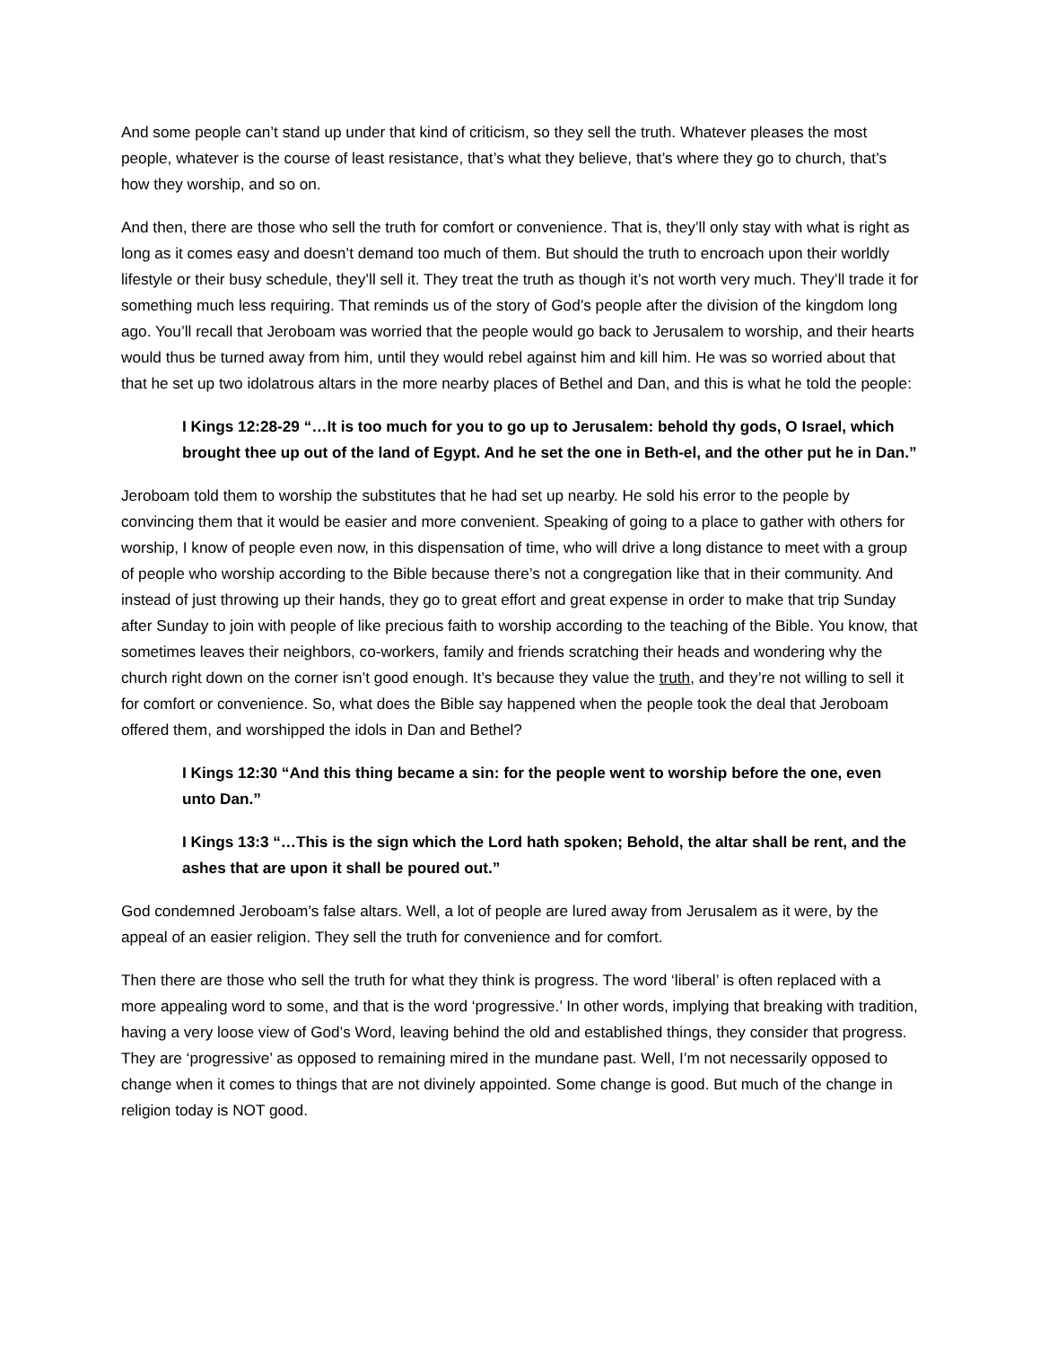And some people can’t stand up under that kind of criticism, so they sell the truth. Whatever pleases the most people, whatever is the course of least resistance, that’s what they believe, that’s where they go to church, that’s how they worship, and so on.
And then, there are those who sell the truth for comfort or convenience. That is, they’ll only stay with what is right as long as it comes easy and doesn’t demand too much of them. But should the truth to encroach upon their worldly lifestyle or their busy schedule, they’ll sell it. They treat the truth as though it’s not worth very much. They’ll trade it for something much less requiring. That reminds us of the story of God’s people after the division of the kingdom long ago. You’ll recall that Jeroboam was worried that the people would go back to Jerusalem to worship, and their hearts would thus be turned away from him, until they would rebel against him and kill him. He was so worried about that that he set up two idolatrous altars in the more nearby places of Bethel and Dan, and this is what he told the people:
I Kings 12:28-29 “…It is too much for you to go up to Jerusalem: behold thy gods, O Israel, which brought thee up out of the land of Egypt. And he set the one in Beth-el, and the other put he in Dan.”
Jeroboam told them to worship the substitutes that he had set up nearby. He sold his error to the people by convincing them that it would be easier and more convenient. Speaking of going to a place to gather with others for worship, I know of people even now, in this dispensation of time, who will drive a long distance to meet with a group of people who worship according to the Bible because there’s not a congregation like that in their community. And instead of just throwing up their hands, they go to great effort and great expense in order to make that trip Sunday after Sunday to join with people of like precious faith to worship according to the teaching of the Bible. You know, that sometimes leaves their neighbors, co-workers, family and friends scratching their heads and wondering why the church right down on the corner isn’t good enough. It’s because they value the truth, and they’re not willing to sell it for comfort or convenience. So, what does the Bible say happened when the people took the deal that Jeroboam offered them, and worshipped the idols in Dan and Bethel?
I Kings 12:30 “And this thing became a sin: for the people went to worship before the one, even unto Dan.”
I Kings 13:3 “…This is the sign which the Lord hath spoken; Behold, the altar shall be rent, and the ashes that are upon it shall be poured out.”
God condemned Jeroboam’s false altars. Well, a lot of people are lured away from Jerusalem as it were, by the appeal of an easier religion. They sell the truth for convenience and for comfort.
Then there are those who sell the truth for what they think is progress. The word ‘liberal’ is often replaced with a more appealing word to some, and that is the word ‘progressive.’ In other words, implying that breaking with tradition, having a very loose view of God’s Word, leaving behind the old and established things, they consider that progress. They are ‘progressive’ as opposed to remaining mired in the mundane past. Well, I’m not necessarily opposed to change when it comes to things that are not divinely appointed. Some change is good. But much of the change in religion today is NOT good.